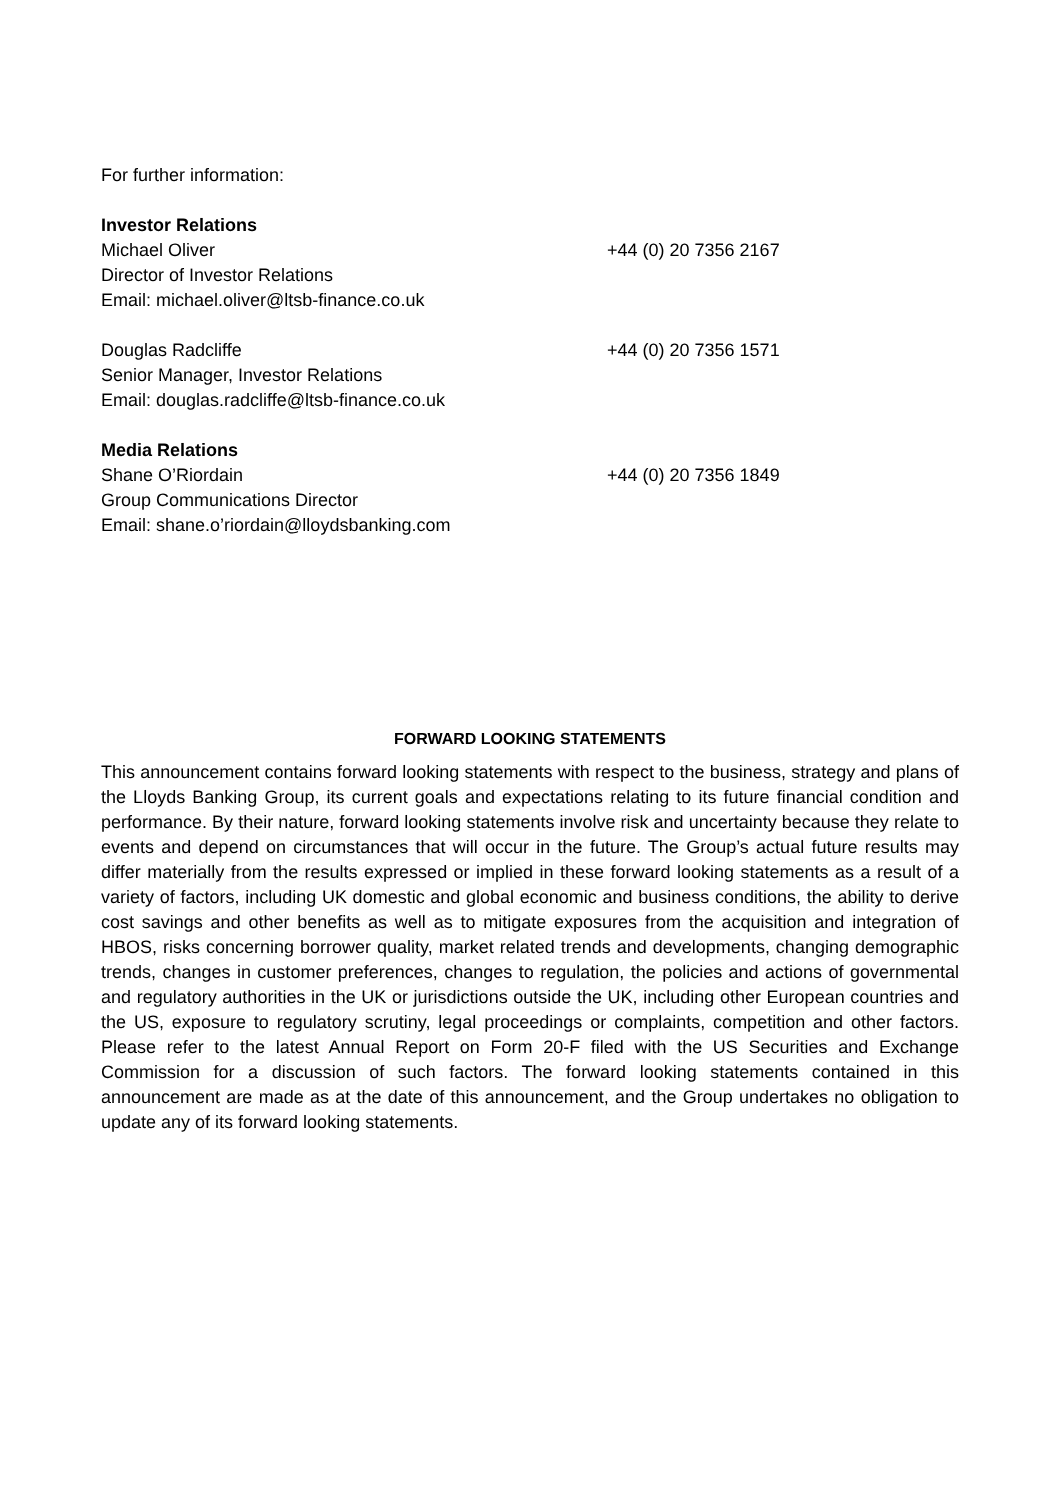For further information:
Investor Relations
Michael Oliver +44 (0) 20 7356 2167
Director of Investor Relations
Email: michael.oliver@ltsb-finance.co.uk
Douglas Radcliffe +44 (0) 20 7356 1571
Senior Manager, Investor Relations
Email: douglas.radcliffe@ltsb-finance.co.uk
Media Relations
Shane O’Riordain +44 (0) 20 7356 1849
Group Communications Director
Email: shane.o’riordain@lloydsbanking.com
FORWARD LOOKING STATEMENTS
This announcement contains forward looking statements with respect to the business, strategy and plans of the Lloyds Banking Group, its current goals and expectations relating to its future financial condition and performance. By their nature, forward looking statements involve risk and uncertainty because they relate to events and depend on circumstances that will occur in the future. The Group’s actual future results may differ materially from the results expressed or implied in these forward looking statements as a result of a variety of factors, including UK domestic and global economic and business conditions, the ability to derive cost savings and other benefits as well as to mitigate exposures from the acquisition and integration of HBOS, risks concerning borrower quality, market related trends and developments, changing demographic trends, changes in customer preferences, changes to regulation, the policies and actions of governmental and regulatory authorities in the UK or jurisdictions outside the UK, including other European countries and the US, exposure to regulatory scrutiny, legal proceedings or complaints, competition and other factors. Please refer to the latest Annual Report on Form 20-F filed with the US Securities and Exchange Commission for a discussion of such factors. The forward looking statements contained in this announcement are made as at the date of this announcement, and the Group undertakes no obligation to update any of its forward looking statements.